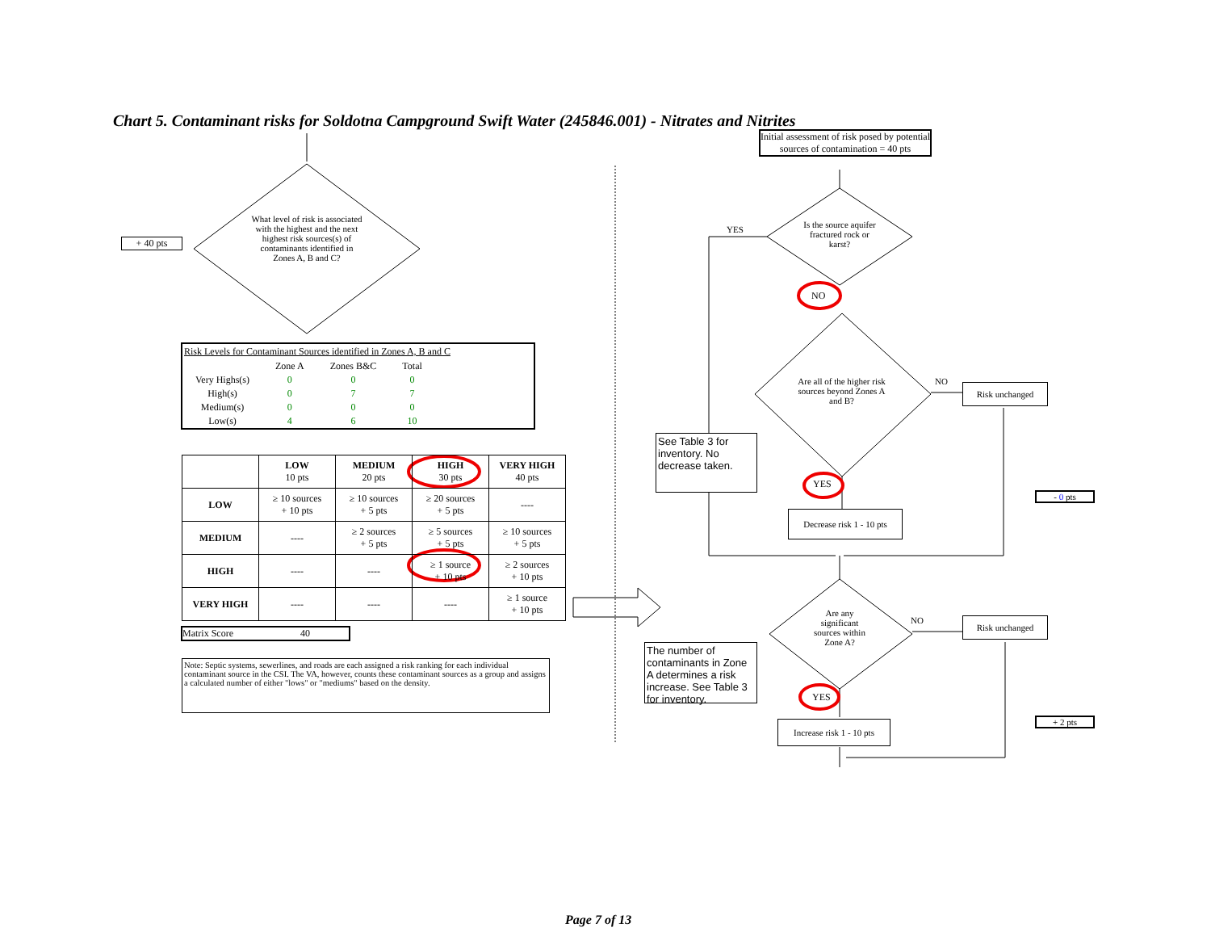Chart 5. Contaminant risks for Soldotna Campground Swift Water (245846.001) - Nitrates and Nitrites
+ 40 pts
What level of risk is associated with the highest and the next highest risk sources(s) of contaminants identified in Zones A, B and C?
Initial assessment of risk posed by potential sources of contamination = 40 pts
YES
Is the source aquifer fractured rock or karst?
NO
Are all of the higher risk sources beyond Zones A and B?
NO
Risk unchanged
See Table 3 for inventory. No decrease taken.
YES
Decrease risk 1 - 10 pts
- 0 pts
Are any significant sources within Zone A?
NO Risk unchanged
The number of contaminants in Zone A determines a risk increase. See Table 3 for inventory.
YES
Increase risk 1 - 10 pts
+ 2 pts
Risk Levels for Contaminant Sources identified in Zones A, B and C
| | Zone A | Zones B&C | Total |
| Very Highs(s) | 0 | 0 | 0 |
| High(s) | 0 | 7 | 7 |
| Medium(s) | 0 | 0 | 0 |
| Low(s) | 4 | 6 | 10 |
| | LOW 10 pts | MEDIUM 20 pts | HIGH 30 pts | VERY HIGH 40 pts |
| LOW | ≥ 10 sources + 10 pts | ≥ 10 sources + 5 pts | ≥ 20 sources + 5 pts | ---- |
| MEDIUM | ---- | ≥ 2 sources + 5 pts | ≥ 5 sources + 5 pts | ≥ 10 sources + 5 pts |
| HIGH | ---- | ---- | ≥ 1 source + 10 pts | ≥ 2 sources + 10 pts |
| VERY HIGH | ---- | ---- | ---- | ≥ 1 source + 10 pts |
Matrix Score 40
Note: Septic systems, sewerlines, and roads are each assigned a risk ranking for each individual contaminant source in the CSI. The VA, however, counts these contaminant sources as a group and assigns a calculated number of either "lows" or "mediums" based on the density.
Page 7 of 13